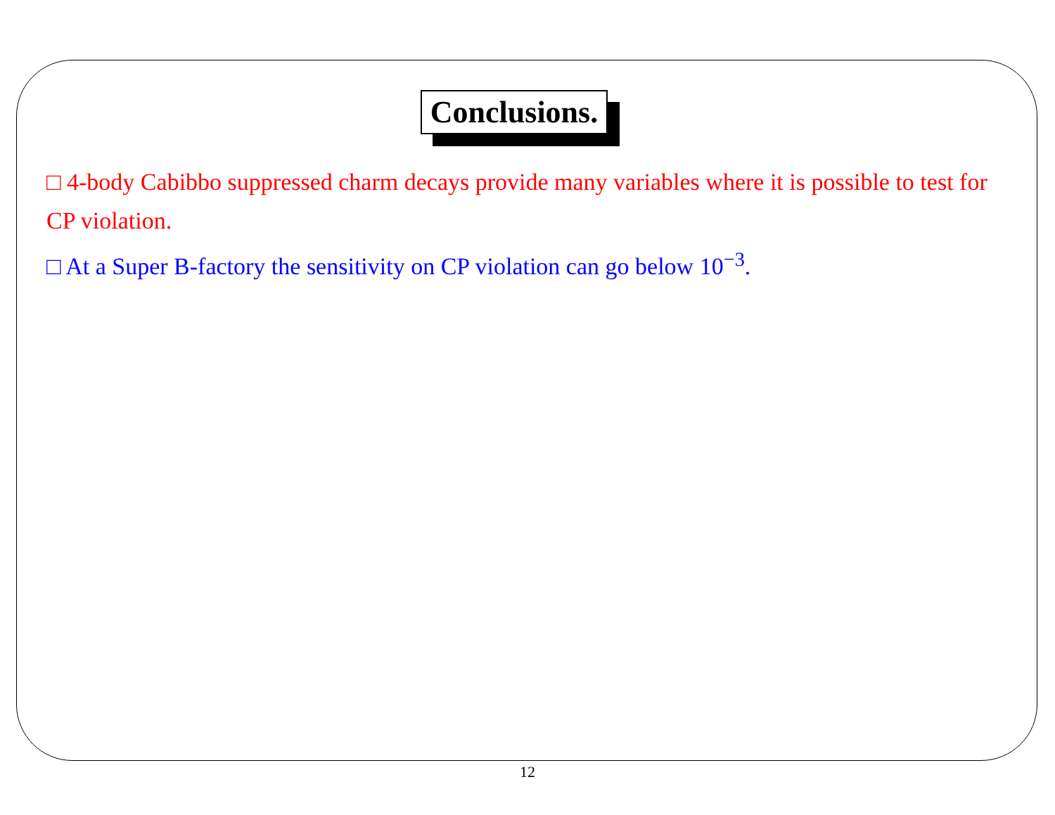Conclusions.
□ 4-body Cabibbo suppressed charm decays provide many variables where it is possible to test for CP violation.
□ At a Super B-factory the sensitivity on CP violation can go below 10<sup>−3</sup>.
12